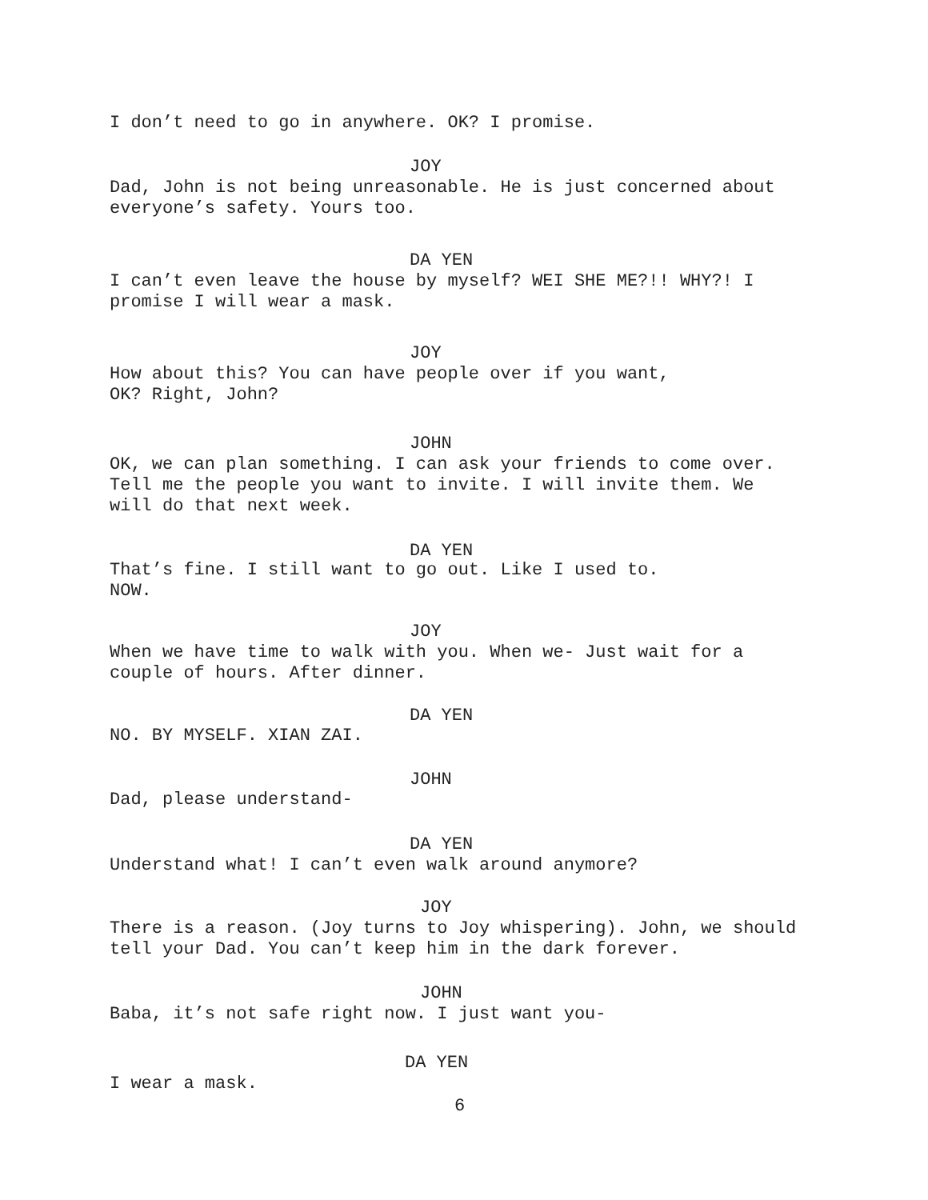I don’t need to go in anywhere. OK? I promise.
JOY
Dad, John is not being unreasonable. He is just concerned about
everyone’s safety. Yours too.
DA YEN
I can’t even leave the house by myself? WEI SHE ME?!! WHY?! I
promise I will wear a mask.
JOY
How about this? You can have people over if you want,
OK? Right, John?
JOHN
OK, we can plan something. I can ask your friends to come over.
Tell me the people you want to invite. I will invite them. We
will do that next week.
DA YEN
That’s fine. I still want to go out. Like I used to.
NOW.
JOY
When we have time to walk with you. When we- Just wait for a
couple of hours. After dinner.
DA YEN
NO. BY MYSELF. XIAN ZAI.
JOHN
Dad, please understand-
DA YEN
Understand what! I can’t even walk around anymore?
JOY
There is a reason. (Joy turns to Joy whispering). John, we should
tell your Dad. You can’t keep him in the dark forever.
JOHN
Baba, it’s not safe right now. I just want you-
DA YEN
I wear a mask.
6